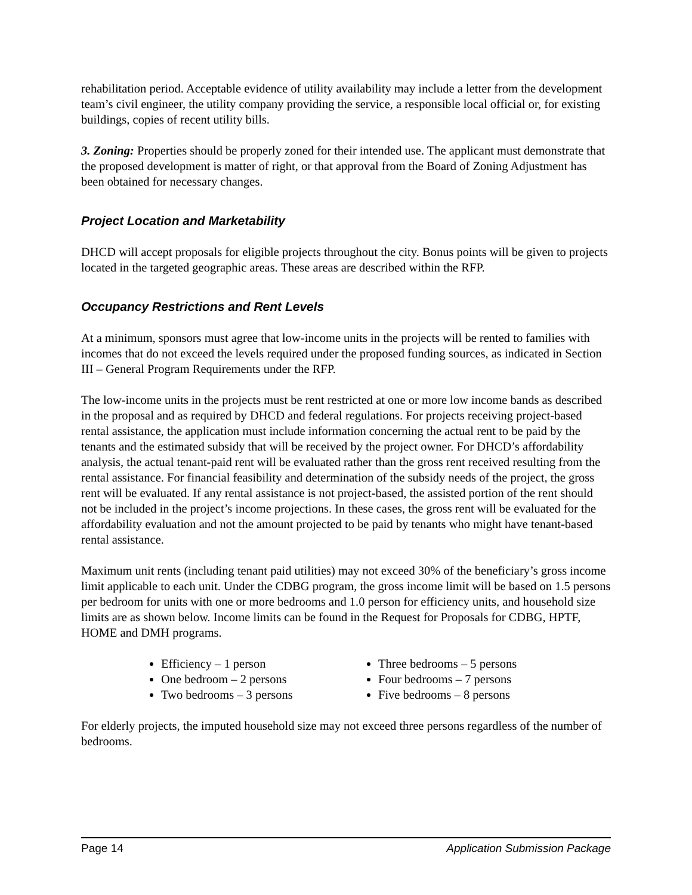rehabilitation period. Acceptable evidence of utility availability may include a letter from the development team’s civil engineer, the utility company providing the service, a responsible local official or, for existing buildings, copies of recent utility bills.
3. Zoning: Properties should be properly zoned for their intended use. The applicant must demonstrate that the proposed development is matter of right, or that approval from the Board of Zoning Adjustment has been obtained for necessary changes.
Project Location and Marketability
DHCD will accept proposals for eligible projects throughout the city. Bonus points will be given to projects located in the targeted geographic areas. These areas are described within the RFP.
Occupancy Restrictions and Rent Levels
At a minimum, sponsors must agree that low-income units in the projects will be rented to families with incomes that do not exceed the levels required under the proposed funding sources, as indicated in Section III – General Program Requirements under the RFP.
The low-income units in the projects must be rent restricted at one or more low income bands as described in the proposal and as required by DHCD and federal regulations. For projects receiving project-based rental assistance, the application must include information concerning the actual rent to be paid by the tenants and the estimated subsidy that will be received by the project owner. For DHCD’s affordability analysis, the actual tenant-paid rent will be evaluated rather than the gross rent received resulting from the rental assistance. For financial feasibility and determination of the subsidy needs of the project, the gross rent will be evaluated. If any rental assistance is not project-based, the assisted portion of the rent should not be included in the project’s income projections. In these cases, the gross rent will be evaluated for the affordability evaluation and not the amount projected to be paid by tenants who might have tenant-based rental assistance.
Maximum unit rents (including tenant paid utilities) may not exceed 30% of the beneficiary’s gross income limit applicable to each unit. Under the CDBG program, the gross income limit will be based on 1.5 persons per bedroom for units with one or more bedrooms and 1.0 person for efficiency units, and household size limits are as shown below. Income limits can be found in the Request for Proposals for CDBG, HPTF, HOME and DMH programs.
Efficiency – 1 person
One bedroom – 2 persons
Two bedrooms – 3 persons
Three bedrooms – 5 persons
Four bedrooms – 7 persons
Five bedrooms – 8 persons
For elderly projects, the imputed household size may not exceed three persons regardless of the number of bedrooms.
Page 14 Application Submission Package